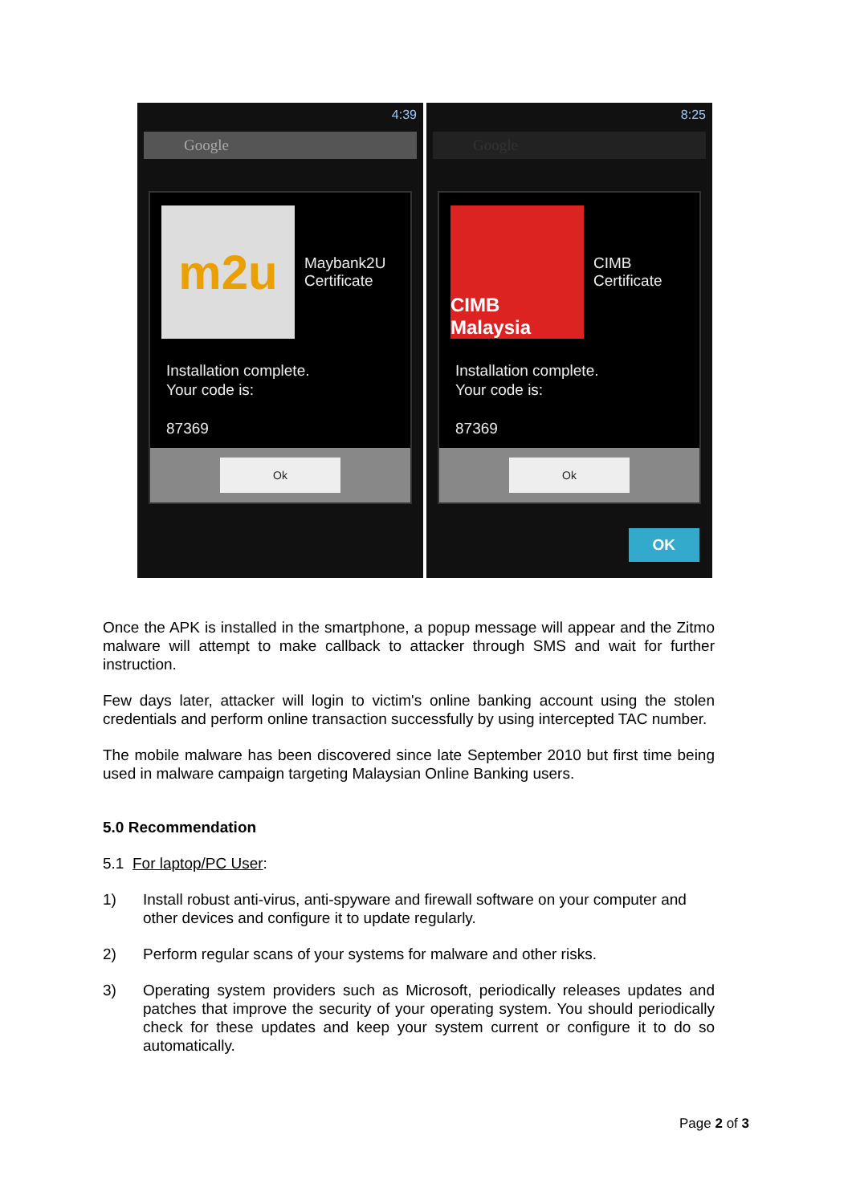4:39
Google
m2u
Maybank2U
Certificate
Installation complete.
Your code is:
87369
Ok
8:25
Google
CIMB Malaysia
CIMB
Certificate
Installation complete.
Your code is:
87369
Ok
OK
Once the APK is installed in the smartphone, a popup message will appear and the Zitmo malware will attempt to make callback to attacker through SMS and wait for further instruction.
Few days later, attacker will login to victim's online banking account using the stolen credentials and perform online transaction successfully by using intercepted TAC number.
The mobile malware has been discovered since late September 2010 but first time being used in malware campaign targeting Malaysian Online Banking users.
5.0 Recommendation
5.1 For laptop/PC User:
1) Install robust anti-virus, anti-spyware and firewall software on your computer and other devices and configure it to update regularly.
2) Perform regular scans of your systems for malware and other risks.
3) Operating system providers such as Microsoft, periodically releases updates and patches that improve the security of your operating system. You should periodically check for these updates and keep your system current or configure it to do so automatically.
Page 2 of 3